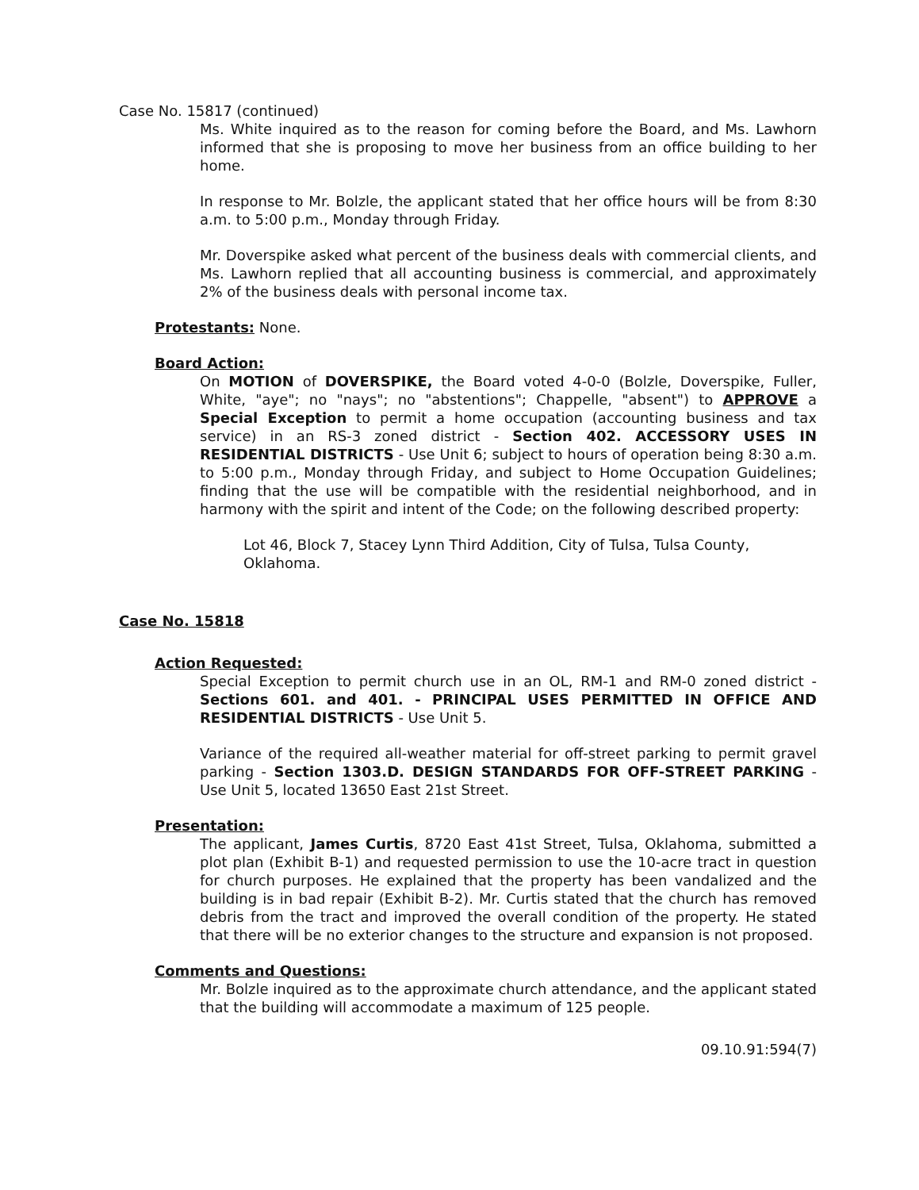Case No. 15817 (continued)
Ms. White inquired as to the reason for coming before the Board, and Ms. Lawhorn informed that she is proposing to move her business from an office building to her home.
In response to Mr. Bolzle, the applicant stated that her office hours will be from 8:30 a.m. to 5:00 p.m., Monday through Friday.
Mr. Doverspike asked what percent of the business deals with commercial clients, and Ms. Lawhorn replied that all accounting business is commercial, and approximately 2% of the business deals with personal income tax.
Protestants: None.
Board Action:
On MOTION of DOVERSPIKE, the Board voted 4-0-0 (Bolzle, Doverspike, Fuller, White, "aye"; no "nays"; no "abstentions"; Chappelle, "absent") to APPROVE a Special Exception to permit a home occupation (accounting business and tax service) in an RS-3 zoned district - Section 402. ACCESSORY USES IN RESIDENTIAL DISTRICTS - Use Unit 6; subject to hours of operation being 8:30 a.m. to 5:00 p.m., Monday through Friday, and subject to Home Occupation Guidelines; finding that the use will be compatible with the residential neighborhood, and in harmony with the spirit and intent of the Code; on the following described property:
Lot 46, Block 7, Stacey Lynn Third Addition, City of Tulsa, Tulsa County, Oklahoma.
Case No. 15818
Action Requested:
Special Exception to permit church use in an OL, RM-1 and RM-0 zoned district - Sections 601. and 401. - PRINCIPAL USES PERMITTED IN OFFICE AND RESIDENTIAL DISTRICTS - Use Unit 5.
Variance of the required all-weather material for off-street parking to permit gravel parking - Section 1303.D. DESIGN STANDARDS FOR OFF-STREET PARKING - Use Unit 5, located 13650 East 21st Street.
Presentation:
The applicant, James Curtis, 8720 East 41st Street, Tulsa, Oklahoma, submitted a plot plan (Exhibit B-1) and requested permission to use the 10-acre tract in question for church purposes. He explained that the property has been vandalized and the building is in bad repair (Exhibit B-2). Mr. Curtis stated that the church has removed debris from the tract and improved the overall condition of the property. He stated that there will be no exterior changes to the structure and expansion is not proposed.
Comments and Questions:
Mr. Bolzle inquired as to the approximate church attendance, and the applicant stated that the building will accommodate a maximum of 125 people.
09.10.91:594(7)